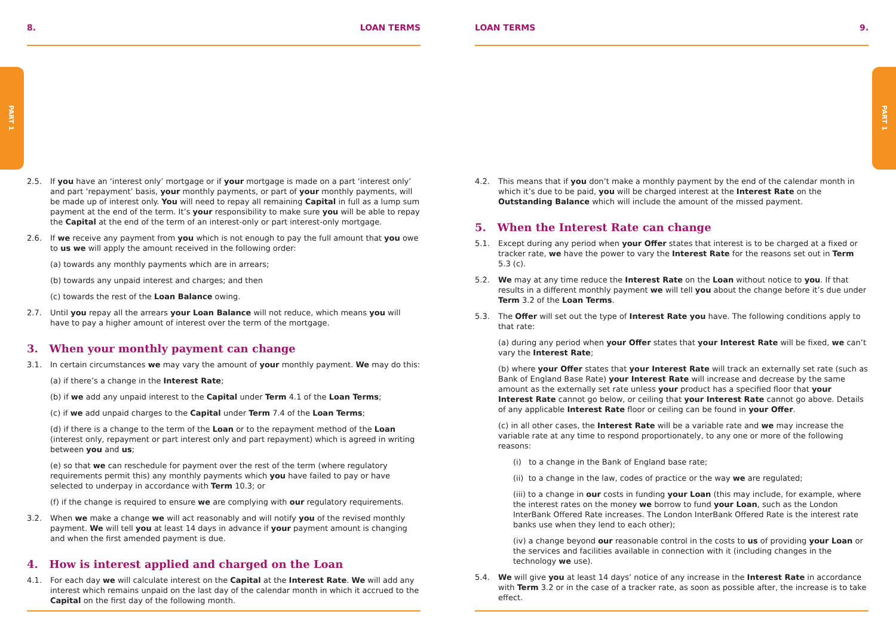PART 1
PART 1
8. LOAN TERMS
2.5. If you have an ‘interest only’ mortgage or if your mortgage is made on a part ‘interest only’ and part ‘repayment’ basis, your monthly payments, or part of your monthly payments, will be made up of interest only. You will need to repay all remaining Capital in full as a lump sum payment at the end of the term. It’s your responsibility to make sure you will be able to repay the Capital at the end of the term of an interest-only or part interest-only mortgage.
2.6. If we receive any payment from you which is not enough to pay the full amount that you owe to us we will apply the amount received in the following order:
(a) towards any monthly payments which are in arrears;
(b) towards any unpaid interest and charges; and then
(c) towards the rest of the Loan Balance owing.
2.7. Until you repay all the arrears your Loan Balance will not reduce, which means you will have to pay a higher amount of interest over the term of the mortgage.
3. When your monthly payment can change
3.1. In certain circumstances we may vary the amount of your monthly payment. We may do this:
(a) if there’s a change in the Interest Rate;
(b) if we add any unpaid interest to the Capital under Term 4.1 of the Loan Terms;
(c) if we add unpaid charges to the Capital under Term 7.4 of the Loan Terms;
(d) if there is a change to the term of the Loan or to the repayment method of the Loan (interest only, repayment or part interest only and part repayment) which is agreed in writing between you and us;
(e) so that we can reschedule for payment over the rest of the term (where regulatory requirements permit this) any monthly payments which you have failed to pay or have selected to underpay in accordance with Term 10.3; or
(f) if the change is required to ensure we are complying with our regulatory requirements.
3.2. When we make a change we will act reasonably and will notify you of the revised monthly payment. We will tell you at least 14 days in advance if your payment amount is changing and when the first amended payment is due.
4. How is interest applied and charged on the Loan
4.1. For each day we will calculate interest on the Capital at the Interest Rate. We will add any interest which remains unpaid on the last day of the calendar month in which it accrued to the Capital on the first day of the following month.
LOAN TERMS 9.
4.2. This means that if you don’t make a monthly payment by the end of the calendar month in which it’s due to be paid, you will be charged interest at the Interest Rate on the Outstanding Balance which will include the amount of the missed payment.
5. When the Interest Rate can change
5.1. Except during any period when your Offer states that interest is to be charged at a fixed or tracker rate, we have the power to vary the Interest Rate for the reasons set out in Term 5.3 (c).
5.2. We may at any time reduce the Interest Rate on the Loan without notice to you. If that results in a different monthly payment we will tell you about the change before it’s due under Term 3.2 of the Loan Terms.
5.3. The Offer will set out the type of Interest Rate you have. The following conditions apply to that rate:
(a) during any period when your Offer states that your Interest Rate will be fixed, we can’t vary the Interest Rate;
(b) where your Offer states that your Interest Rate will track an externally set rate (such as Bank of England Base Rate) your Interest Rate will increase and decrease by the same amount as the externally set rate unless your product has a specified floor that your Interest Rate cannot go below, or ceiling that your Interest Rate cannot go above. Details of any applicable Interest Rate floor or ceiling can be found in your Offer.
(c) in all other cases, the Interest Rate will be a variable rate and we may increase the variable rate at any time to respond proportionately, to any one or more of the following reasons:
(i) to a change in the Bank of England base rate;
(ii) to a change in the law, codes of practice or the way we are regulated;
(iii) to a change in our costs in funding your Loan (this may include, for example, where the interest rates on the money we borrow to fund your Loan, such as the London InterBank Offered Rate increases. The London InterBank Offered Rate is the interest rate banks use when they lend to each other);
(iv) a change beyond our reasonable control in the costs to us of providing your Loan or the services and facilities available in connection with it (including changes in the technology we use).
5.4. We will give you at least 14 days’ notice of any increase in the Interest Rate in accordance with Term 3.2 or in the case of a tracker rate, as soon as possible after, the increase is to take effect.